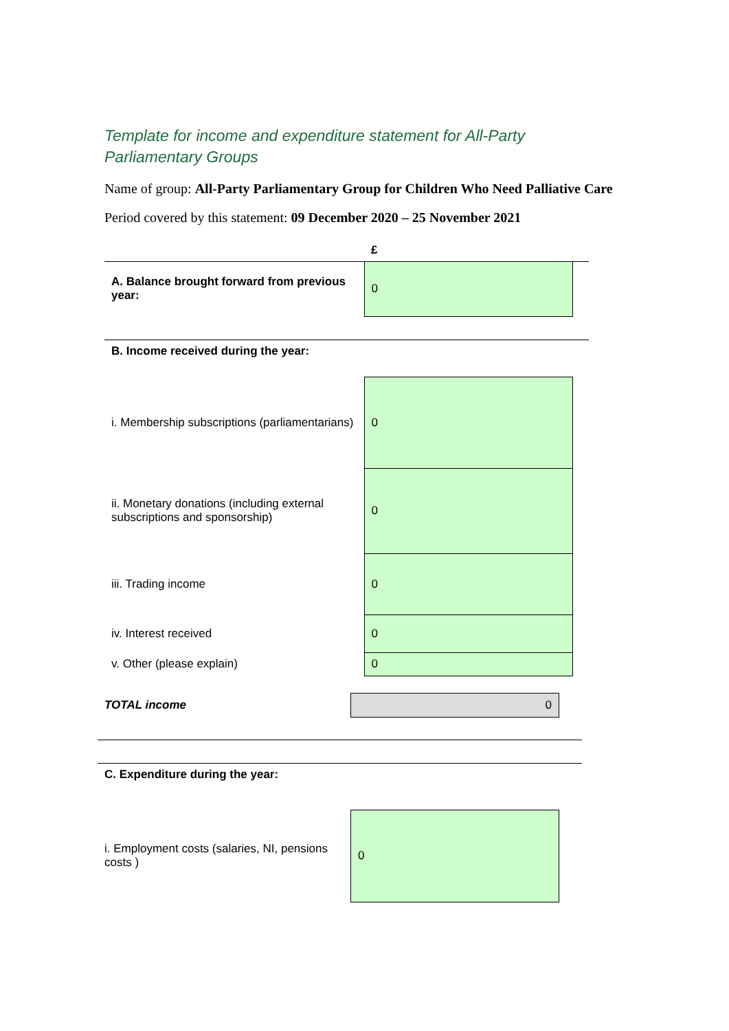Template for income and expenditure statement for All-Party Parliamentary Groups
Name of group: All-Party Parliamentary Group for Children Who Need Palliative Care
Period covered by this statement: 09 December 2020 – 25 November 2021
| | £ | |
| A. Balance brought forward from previous year: | 0 | |
| B. Income received during the year: | | |
| i. Membership subscriptions (parliamentarians) | 0 | |
| ii. Monetary donations (including external subscriptions and sponsorship) | 0 | |
| iii. Trading income | 0 | |
| iv. Interest received | 0 | |
| v. Other (please explain) | 0 | |
| TOTAL income | 0 | |
| C. Expenditure during the year: | | |
| i. Employment costs (salaries, NI, pensions costs ) | 0 | |